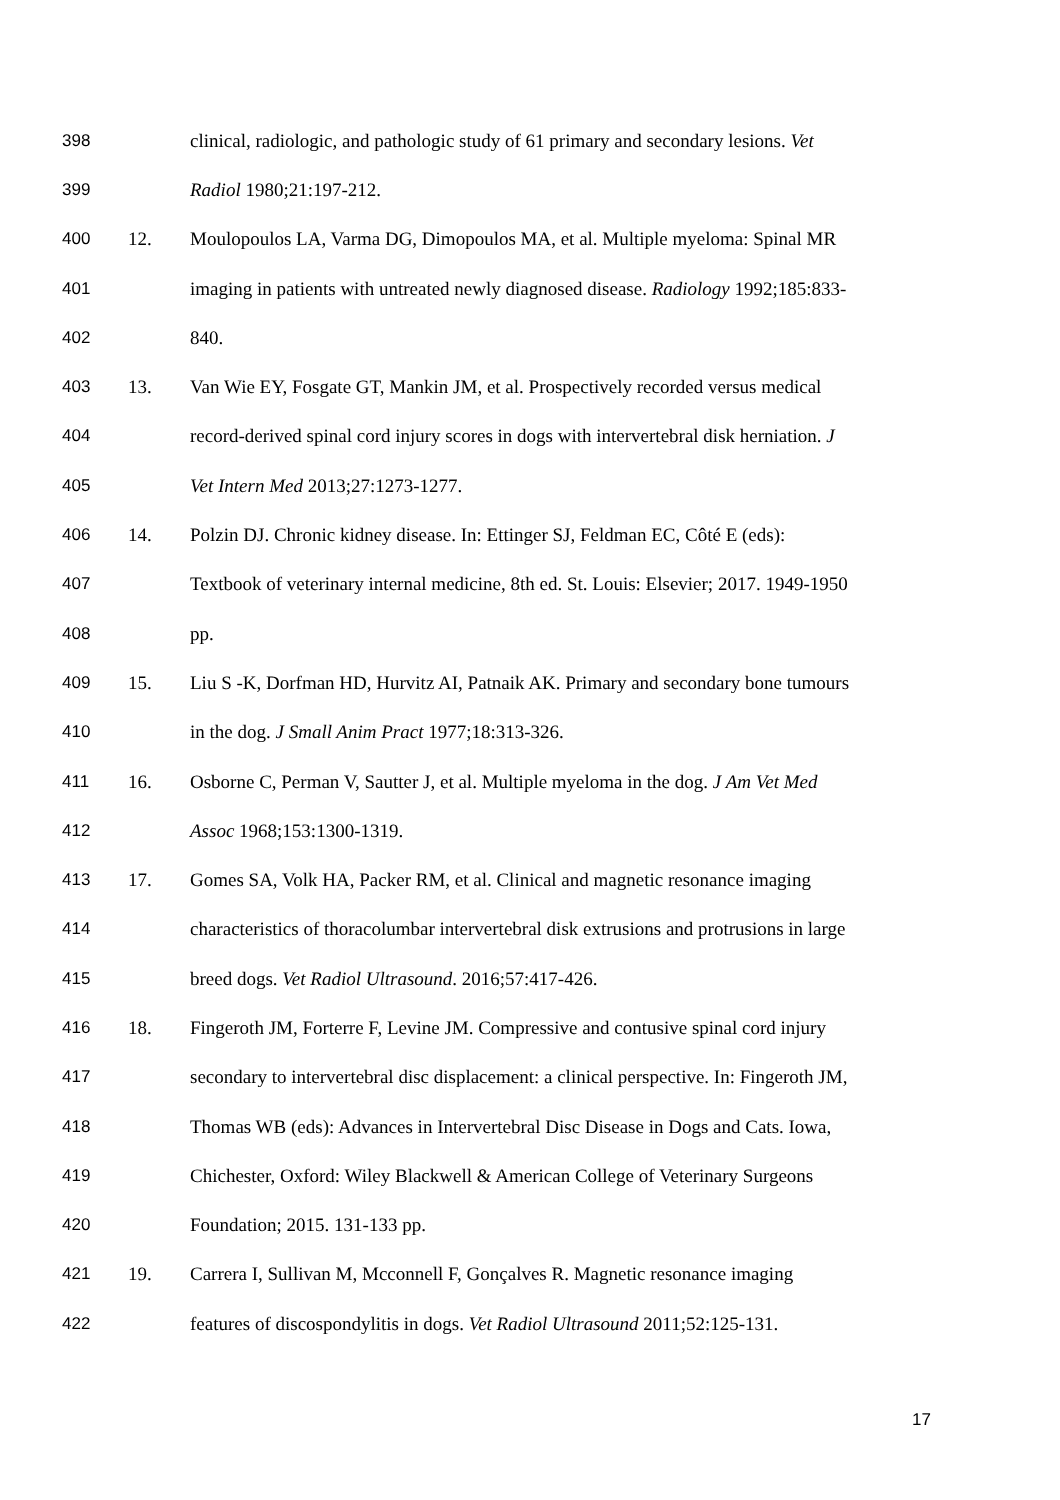398 clinical, radiologic, and pathologic study of 61 primary and secondary lesions. Vet
399 Radiol 1980;21:197-212.
400 12. Moulopoulos LA, Varma DG, Dimopoulos MA, et al. Multiple myeloma: Spinal MR
401 imaging in patients with untreated newly diagnosed disease. Radiology 1992;185:833-
402 840.
403 13. Van Wie EY, Fosgate GT, Mankin JM, et al. Prospectively recorded versus medical
404 record-derived spinal cord injury scores in dogs with intervertebral disk herniation. J
405 Vet Intern Med 2013;27:1273-1277.
406 14. Polzin DJ. Chronic kidney disease. In: Ettinger SJ, Feldman EC, Côté E (eds):
407 Textbook of veterinary internal medicine, 8th ed. St. Louis: Elsevier; 2017. 1949-1950
408 pp.
409 15. Liu S -K, Dorfman HD, Hurvitz AI, Patnaik AK. Primary and secondary bone tumours
410 in the dog. J Small Anim Pract 1977;18:313-326.
411 16. Osborne C, Perman V, Sautter J, et al. Multiple myeloma in the dog. J Am Vet Med
412 Assoc 1968;153:1300-1319.
413 17. Gomes SA, Volk HA, Packer RM, et al. Clinical and magnetic resonance imaging
414 characteristics of thoracolumbar intervertebral disk extrusions and protrusions in large
415 breed dogs. Vet Radiol Ultrasound. 2016;57:417-426.
416 18. Fingeroth JM, Forterre F, Levine JM. Compressive and contusive spinal cord injury
417 secondary to intervertebral disc displacement: a clinical perspective. In: Fingeroth JM,
418 Thomas WB (eds): Advances in Intervertebral Disc Disease in Dogs and Cats. Iowa,
419 Chichester, Oxford: Wiley Blackwell & American College of Veterinary Surgeons
420 Foundation; 2015. 131-133 pp.
421 19. Carrera I, Sullivan M, Mcconnell F, Gonçalves R. Magnetic resonance imaging
422 features of discospondylitis in dogs. Vet Radiol Ultrasound 2011;52:125-131.
17